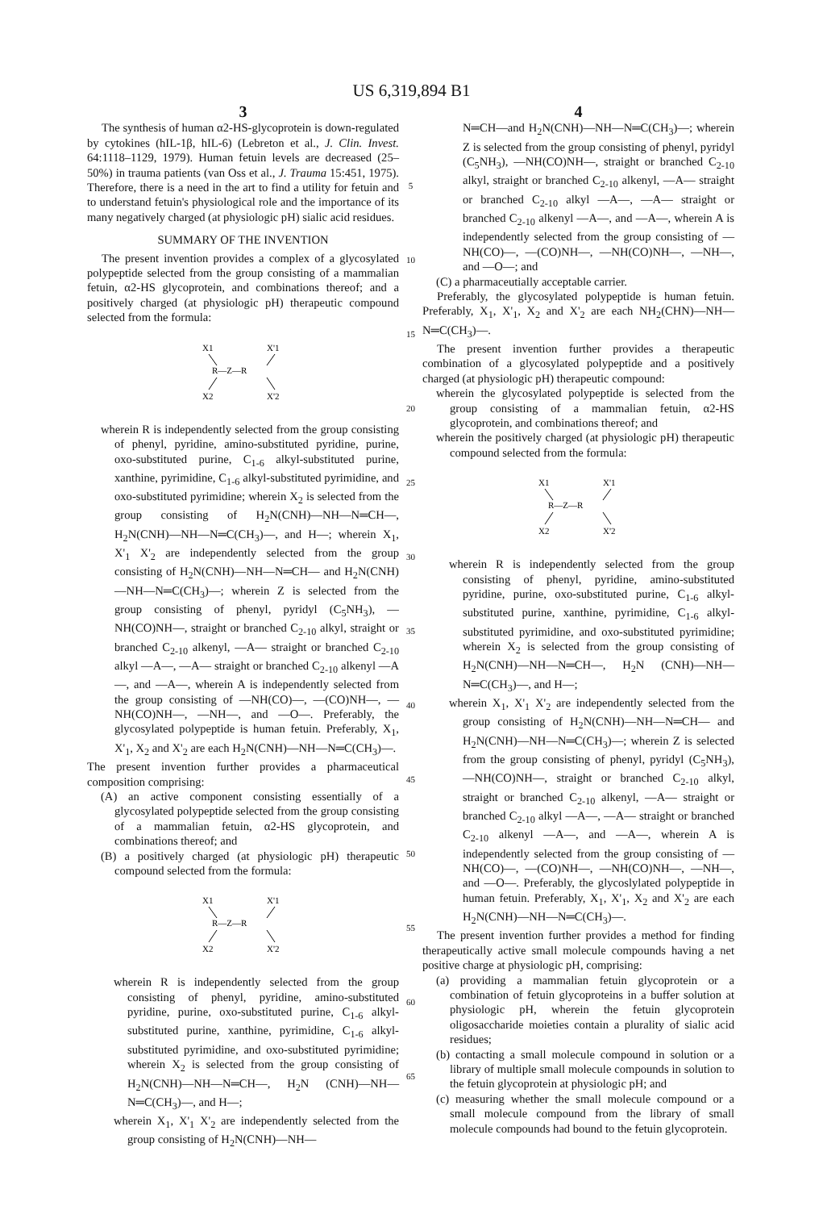US 6,319,894 B1
3
The synthesis of human α2-HS-glycoprotein is down-regulated by cytokines (hIL-1β, hIL-6) (Lebreton et al., J. Clin. Invest. 64:1118–1129, 1979). Human fetuin levels are decreased (25–50%) in trauma patients (van Oss et al., J. Trauma 15:451, 1975). Therefore, there is a need in the art to find a utility for fetuin and to understand fetuin's physiological role and the importance of its many negatively charged (at physiologic pH) sialic acid residues.
SUMMARY OF THE INVENTION
The present invention provides a complex of a glycosylated polypeptide selected from the group consisting of a mammalian fetuin, α2-HS glycoprotein, and combinations thereof; and a positively charged (at physiologic pH) therapeutic compound selected from the formula:
X1
X'1
R—Z—R
X2
X'2
wherein R is independently selected from the group consisting of phenyl, pyridine, amino-substituted pyridine, purine, oxo-substituted purine, C<sub>1-6</sub> alkyl-substituted purine, xanthine, pyrimidine, C<sub>1-6</sub> alkyl-substituted pyrimidine, and oxo-substituted pyrimidine; wherein X<sub>2</sub> is selected from the group consisting of H<sub>2</sub>N(CNH)—NH—N═CH—, H<sub>2</sub>N(CNH)—NH—N═C(CH<sub>3</sub>)—, and H—; wherein X<sub>1</sub>, X'<sub>1</sub> X'<sub>2</sub> are independently selected from the group consisting of H<sub>2</sub>N(CNH)—NH—N═CH— and H<sub>2</sub>N(CNH)—NH—N═C(CH<sub>3</sub>)—; wherein Z is selected from the group consisting of phenyl, pyridyl (C<sub>5</sub>NH<sub>3</sub>), —NH(CO)NH—, straight or branched C<sub>2-10</sub> alkyl, straight or branched C<sub>2-10</sub> alkenyl, —A— straight or branched C<sub>2-10</sub> alkyl —A—, —A— straight or branched C<sub>2-10</sub> alkenyl —A—, and —A—, wherein A is independently selected from the group consisting of —NH(CO)—, —(CO)NH—, —NH(CO)NH—, —NH—, and —O—. Preferably, the glycosylated polypeptide is human fetuin. Preferably, X<sub>1</sub>, X'<sub>1</sub>, X<sub>2</sub> and X'<sub>2</sub> are each H<sub>2</sub>N(CNH)—NH—N═C(CH<sub>3</sub>)—.
The present invention further provides a pharmaceutical composition comprising:
(A) an active component consisting essentially of a glycosylated polypeptide selected from the group consisting of a mammalian fetuin, α2-HS glycoprotein, and combinations thereof; and
(B) a positively charged (at physiologic pH) therapeutic compound selected from the formula:
X1
X'1
R—Z—R
X2
X'2
wherein R is independently selected from the group consisting of phenyl, pyridine, amino-substituted pyridine, purine, oxo-substituted purine, C<sub>1-6</sub> alkyl-substituted purine, xanthine, pyrimidine, C<sub>1-6</sub> alkyl-substituted pyrimidine, and oxo-substituted pyrimidine; wherein X<sub>2</sub> is selected from the group consisting of H<sub>2</sub>N(CNH)—NH—N═CH—, H<sub>2</sub>N (CNH)—NH—N═C(CH<sub>3</sub>)—, and H—;
wherein X<sub>1</sub>, X'<sub>1</sub> X'<sub>2</sub> are independently selected from the group consisting of H<sub>2</sub>N(CNH)—NH—
5
10
15
20
25
30
35
40
45
50
55
60
65
4
N═CH—and H<sub>2</sub>N(CNH)—NH—N═C(CH<sub>3</sub>)—; wherein Z is selected from the group consisting of phenyl, pyridyl (C<sub>5</sub>NH<sub>3</sub>), —NH(CO)NH—, straight or branched C<sub>2-10</sub> alkyl, straight or branched C<sub>2-10</sub> alkenyl, —A— straight or branched C<sub>2-10</sub> alkyl —A—, —A— straight or branched C<sub>2-10</sub> alkenyl —A—, and —A—, wherein A is independently selected from the group consisting of —NH(CO)—, —(CO)NH—, —NH(CO)NH—, —NH—, and —O—; and
(C) a pharmaceutially acceptable carrier.
Preferably, the glycosylated polypeptide is human fetuin. Preferably, X<sub>1</sub>, X'<sub>1</sub>, X<sub>2</sub> and X'<sub>2</sub> are each NH<sub>2</sub>(CHN)—NH—N═C(CH<sub>3</sub>)—.
The present invention further provides a therapeutic combination of a glycosylated polypeptide and a positively charged (at physiologic pH) therapeutic compound:
wherein the glycosylated polypeptide is selected from the group consisting of a mammalian fetuin, α2-HS glycoprotein, and combinations thereof; and
wherein the positively charged (at physiologic pH) therapeutic compound selected from the formula:
X1
X'1
R—Z—R
X2
X'2
wherein R is independently selected from the group consisting of phenyl, pyridine, amino-substituted pyridine, purine, oxo-substituted purine, C<sub>1-6</sub> alkyl-substituted purine, xanthine, pyrimidine, C<sub>1-6</sub> alkyl-substituted pyrimidine, and oxo-substituted pyrimidine; wherein X<sub>2</sub> is selected from the group consisting of H<sub>2</sub>N(CNH)—NH—N═CH—, H<sub>2</sub>N (CNH)—NH—N═C(CH<sub>3</sub>)—, and H—;
wherein X<sub>1</sub>, X'<sub>1</sub> X'<sub>2</sub> are independently selected from the group consisting of H<sub>2</sub>N(CNH)—NH—N═CH— and H<sub>2</sub>N(CNH)—NH—N═C(CH<sub>3</sub>)—; wherein Z is selected from the group consisting of phenyl, pyridyl (C<sub>5</sub>NH<sub>3</sub>), —NH(CO)NH—, straight or branched C<sub>2-10</sub> alkyl, straight or branched C<sub>2-10</sub> alkenyl, —A— straight or branched C<sub>2-10</sub> alkyl —A—, —A— straight or branched C<sub>2-10</sub> alkenyl —A—, and —A—, wherein A is independently selected from the group consisting of —NH(CO)—, —(CO)NH—, —NH(CO)NH—, —NH—, and —O—. Preferably, the glycoslylated polypeptide in human fetuin. Preferably, X<sub>1</sub>, X'<sub>1</sub>, X<sub>2</sub> and X'<sub>2</sub> are each H<sub>2</sub>N(CNH)—NH—N═C(CH<sub>3</sub>)—.
The present invention further provides a method for finding therapeutically active small molecule compounds having a net positive charge at physiologic pH, comprising:
(a) providing a mammalian fetuin glycoprotein or a combination of fetuin glycoproteins in a buffer solution at physiologic pH, wherein the fetuin glycoprotein oligosaccharide moieties contain a plurality of sialic acid residues;
(b) contacting a small molecule compound in solution or a library of multiple small molecule compounds in solution to the fetuin glycoprotein at physiologic pH; and
(c) measuring whether the small molecule compound or a small molecule compound from the library of small molecule compounds had bound to the fetuin glycoprotein.